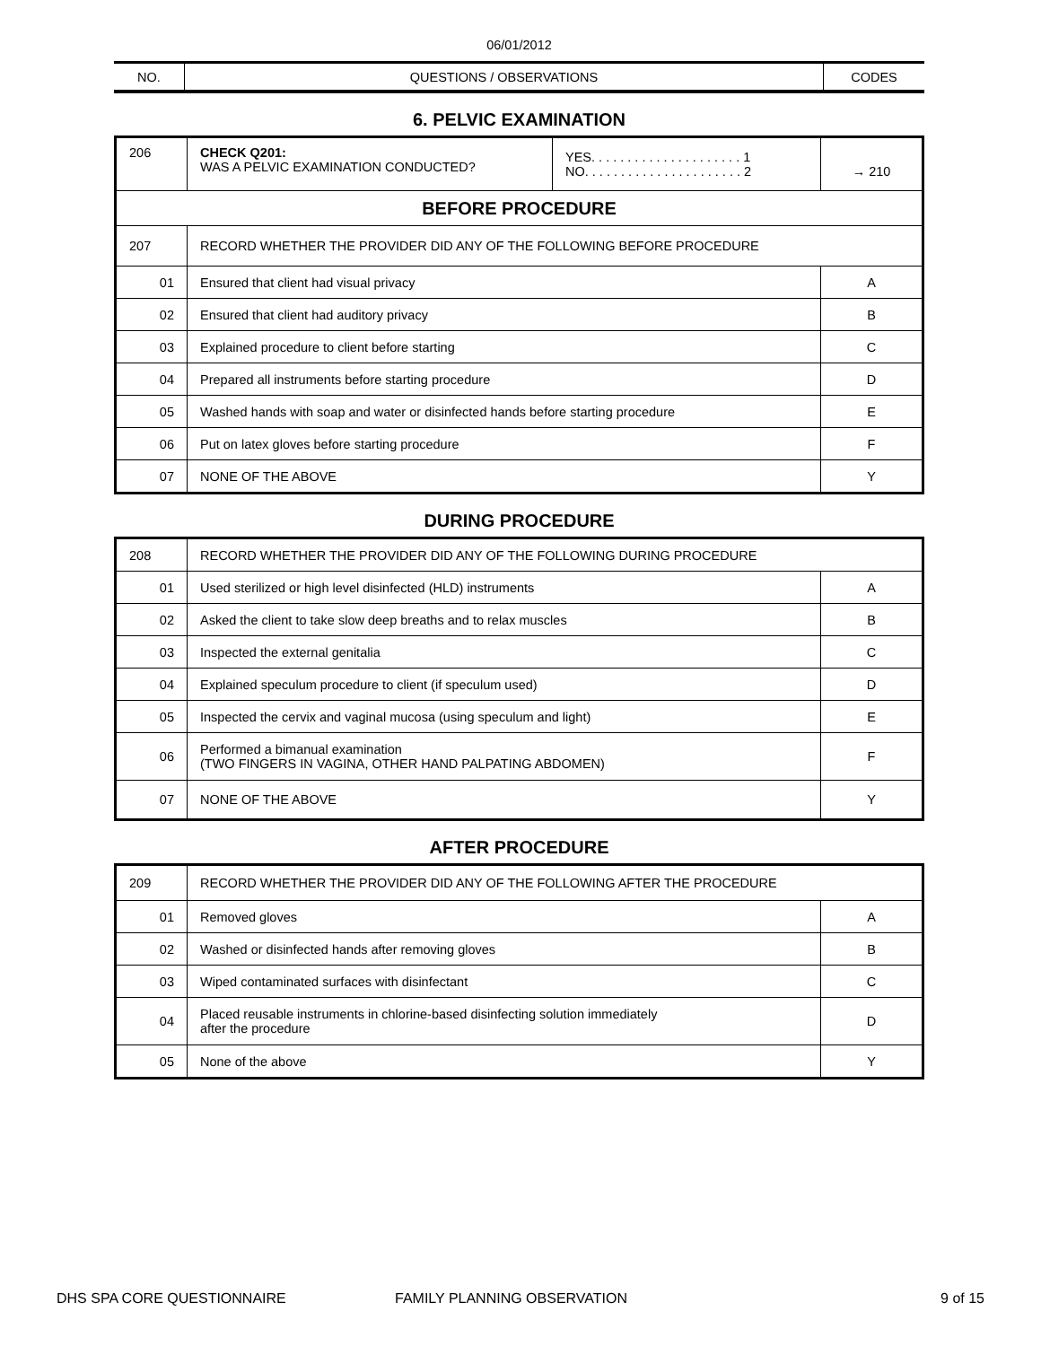06/01/2012
| NO. | QUESTIONS / OBSERVATIONS | CODES |
6. PELVIC EXAMINATION
| 206 | CHECK Q201: WAS A PELVIC EXAMINATION CONDUCTED? | YES. . . . . . . . . . . . . . . . . . . . . 1 NO. . . . . . . . . . . . . . . . . . . . . . 2 | → 210 |
| BEFORE PROCEDURE | | | |
| 207 | RECORD WHETHER THE PROVIDER DID ANY OF THE FOLLOWING BEFORE PROCEDURE | | |
| 01 | Ensured that client had visual privacy | | A |
| 02 | Ensured that client had auditory privacy | | B |
| 03 | Explained procedure to client before starting | | C |
| 04 | Prepared all instruments before starting procedure | | D |
| 05 | Washed hands with soap and water or disinfected hands before starting procedure | | E |
| 06 | Put on latex gloves before starting procedure | | F |
| 07 | NONE OF THE ABOVE | | Y |
DURING PROCEDURE
| 208 | RECORD WHETHER THE PROVIDER DID ANY OF THE FOLLOWING DURING PROCEDURE | |
| 01 | Used sterilized or high level disinfected (HLD) instruments | A |
| 02 | Asked the client to take slow deep breaths and to relax muscles | B |
| 03 | Inspected the external genitalia | C |
| 04 | Explained speculum procedure to client (if speculum used) | D |
| 05 | Inspected the cervix and vaginal mucosa (using speculum and light) | E |
| 06 | Performed a bimanual examination (TWO FINGERS IN VAGINA, OTHER HAND PALPATING ABDOMEN) | F |
| 07 | NONE OF THE ABOVE | Y |
AFTER PROCEDURE
| 209 | RECORD WHETHER THE PROVIDER DID ANY OF THE FOLLOWING AFTER THE PROCEDURE | |
| 01 | Removed gloves | A |
| 02 | Washed or disinfected hands after removing gloves | B |
| 03 | Wiped contaminated surfaces with disinfectant | C |
| 04 | Placed reusable instruments in chlorine-based disinfecting solution immediately after the procedure | D |
| 05 | None of the above | Y |
DHS SPA CORE QUESTIONNAIRE FAMILY PLANNING OBSERVATION 9 of 15